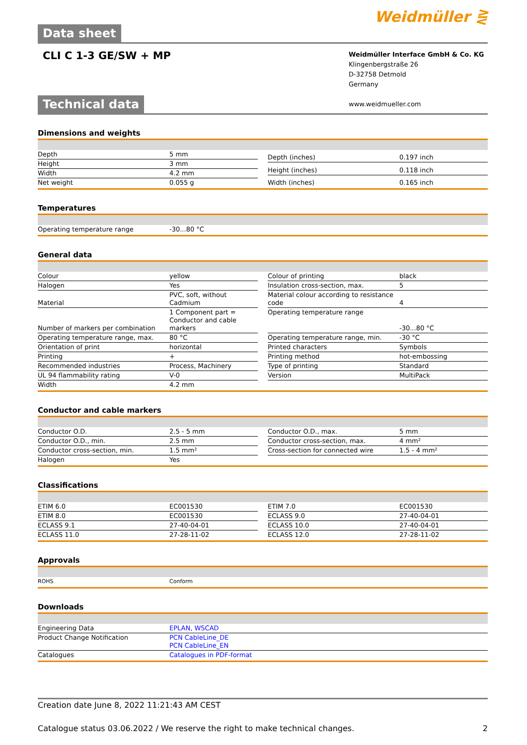Data sheet
Weidmüller ⋛
CLI C 1-3 GE/SW + MP
Weidmüller Interface GmbH & Co. KG
Klingenbergstraße 26
D-32758 Detmold
Germany
www.weidmueller.com
Technical data
Dimensions and weights
| Depth | 5 mm |
| Height | 3 mm |
| Width | 4.2 mm |
| Net weight | 0.055 g |
| Depth (inches) | 0.197 inch |
| Height (inches) | 0.118 inch |
| Width (inches) | 0.165 inch |
Temperatures
| Operating temperature range | -30...80 °C |
General data
| Colour | yellow |
| Halogen | Yes |
| Material | PVC, soft, without Cadmium |
| Number of markers per combination | 1 Component part = Conductor and cable markers |
| Operating temperature range, max. | 80 °C |
| Orientation of print | horizontal |
| Printing | + |
| Recommended industries | Process, Machinery |
| UL 94 flammability rating | V-0 |
| Width | 4.2 mm |
| Colour of printing | black |
| Insulation cross-section, max. | 5 |
| Material colour according to resistance code | 4 |
| Operating temperature range | -30...80 °C |
| Operating temperature range, min. | -30 °C |
| Printed characters | Symbols |
| Printing method | hot-embossing |
| Type of printing | Standard |
| Version | MultiPack |
Conductor and cable markers
| Conductor O.D. | 2.5 - 5 mm |
| Conductor O.D., min. | 2.5 mm |
| Conductor cross-section, min. | 1.5 mm² |
| Halogen | Yes |
| Conductor O.D., max. | 5 mm |
| Conductor cross-section, max. | 4 mm² |
| Cross-section for connected wire | 1.5 - 4 mm² |
Classifications
| ETIM 6.0 | EC001530 |
| ETIM 8.0 | EC001530 |
| ECLASS 9.1 | 27-40-04-01 |
| ECLASS 11.0 | 27-28-11-02 |
| ETIM 7.0 | EC001530 |
| ECLASS 9.0 | 27-40-04-01 |
| ECLASS 10.0 | 27-40-04-01 |
| ECLASS 12.0 | 27-28-11-02 |
Approvals
| ROHS | Conform |
Downloads
| Engineering Data | EPLAN, WSCAD |
| Product Change Notification | PCN CableLine_DE PCN CableLine_EN |
| Catalogues | Catalogues in PDF-format |
Creation date June 8, 2022 11:21:43 AM CEST
Catalogue status 03.06.2022 / We reserve the right to make technical changes. 2